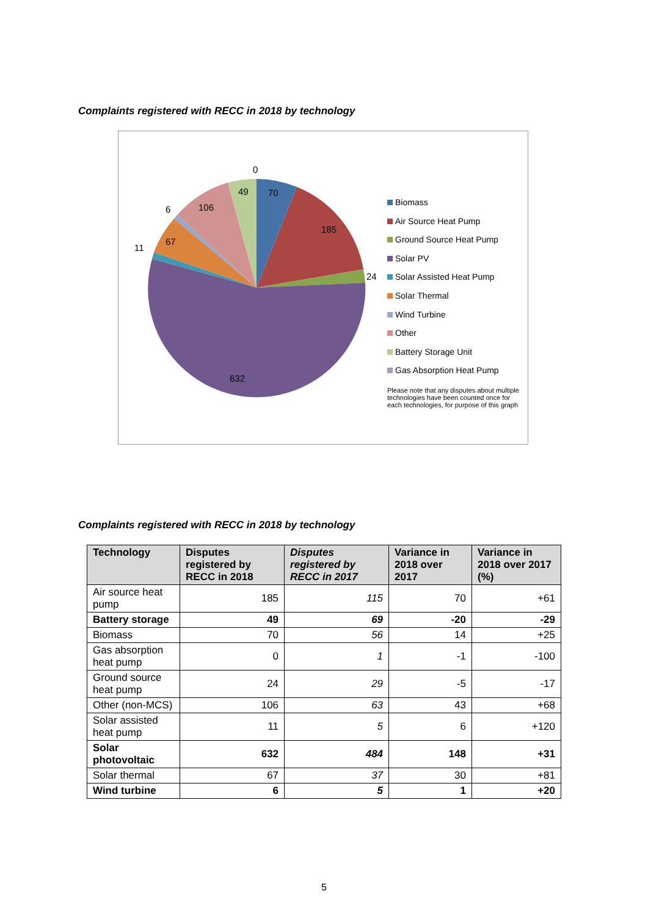Complaints registered with RECC in 2018 by technology
0
49
70
185
24
632
11
67
6
106
Biomass
Air Source Heat Pump
Ground Source Heat Pump
Solar PV
Solar Assisted Heat Pump
Solar Thermal
Wind Turbine
Other
Battery Storage Unit
Gas Absorption Heat Pump
Please note that any disputes about multiple technologies have been counted once for each technologies, for purpose of this graph
Complaints registered with RECC in 2018 by technology
| Technology | Disputes registered by RECC in 2018 | Disputes registered by RECC in 2017 | Variance in 2018 over 2017 | Variance in 2018 over 2017 (%) |
| --- | --- | --- | --- | --- |
| Air source heat pump | 185 | 115 | 70 | +61 |
| Battery storage | 49 | 69 | -20 | -29 |
| Biomass | 70 | 56 | 14 | +25 |
| Gas absorption heat pump | 0 | 1 | -1 | -100 |
| Ground source heat pump | 24 | 29 | -5 | -17 |
| Other (non-MCS) | 106 | 63 | 43 | +68 |
| Solar assisted heat pump | 11 | 5 | 6 | +120 |
| Solar photovoltaic | 632 | 484 | 148 | +31 |
| Solar thermal | 67 | 37 | 30 | +81 |
| Wind turbine | 6 | 5 | 1 | +20 |
5